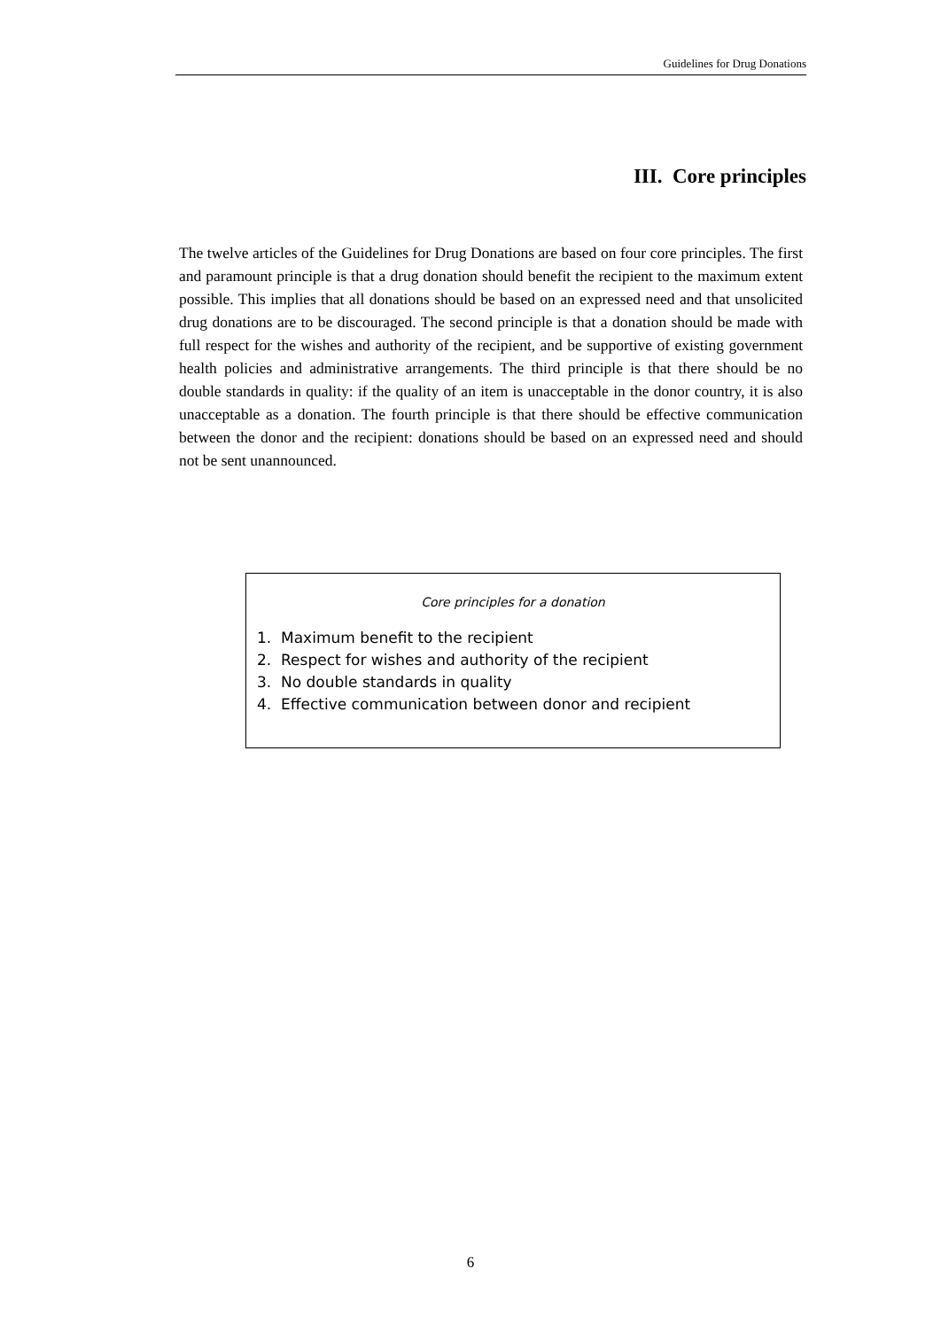Guidelines for Drug Donations
III. Core principles
The twelve articles of the Guidelines for Drug Donations are based on four core principles. The first and paramount principle is that a drug donation should benefit the recipient to the maximum extent possible. This implies that all donations should be based on an expressed need and that unsolicited drug donations are to be discouraged. The second principle is that a donation should be made with full respect for the wishes and authority of the recipient, and be supportive of existing government health policies and administrative arrangements. The third principle is that there should be no double standards in quality: if the quality of an item is unacceptable in the donor country, it is also unacceptable as a donation. The fourth principle is that there should be effective communication between the donor and the recipient: donations should be based on an expressed need and should not be sent unannounced.
Core principles for a donation
1. Maximum benefit to the recipient
2. Respect for wishes and authority of the recipient
3. No double standards in quality
4. Effective communication between donor and recipient
6